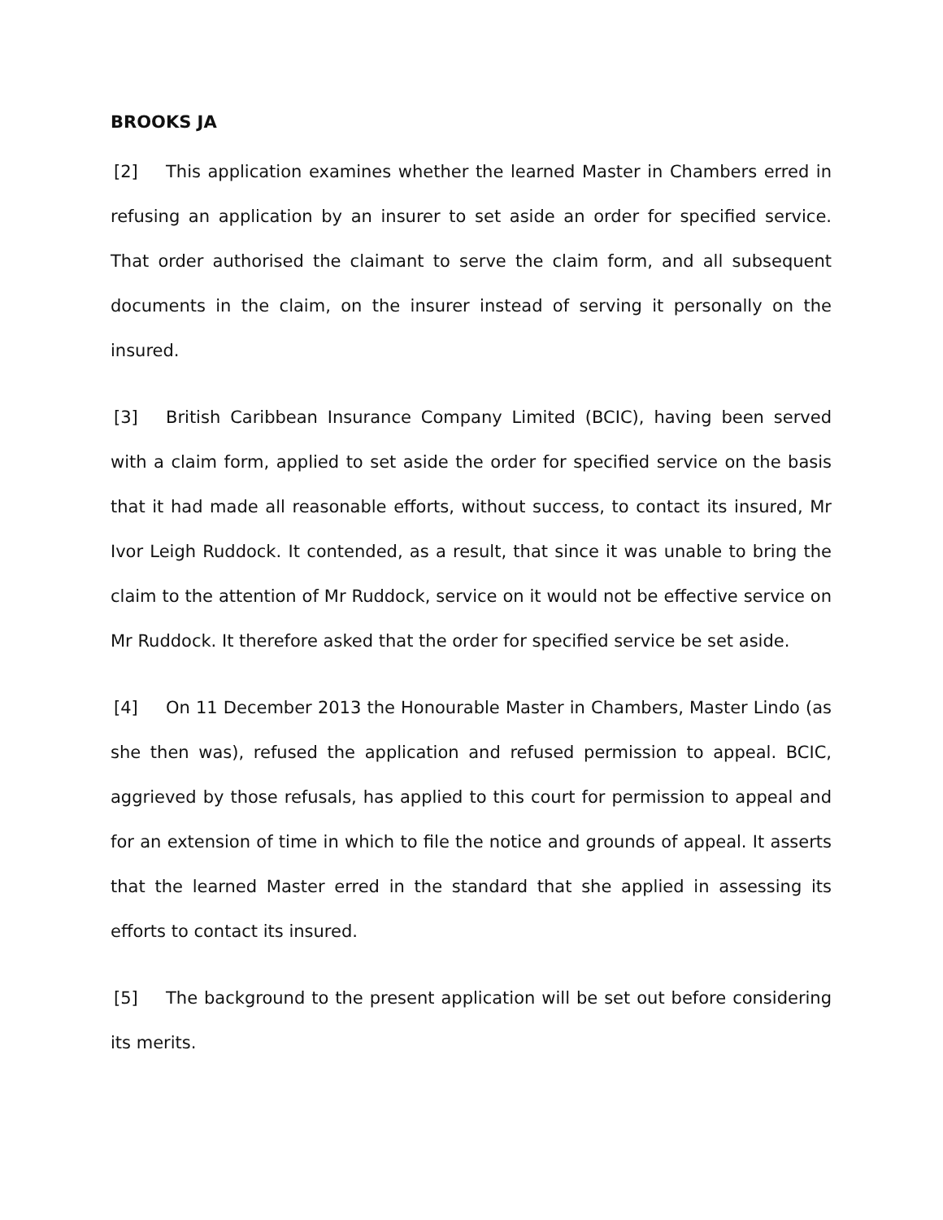BROOKS JA
[2] This application examines whether the learned Master in Chambers erred in refusing an application by an insurer to set aside an order for specified service. That order authorised the claimant to serve the claim form, and all subsequent documents in the claim, on the insurer instead of serving it personally on the insured.
[3] British Caribbean Insurance Company Limited (BCIC), having been served with a claim form, applied to set aside the order for specified service on the basis that it had made all reasonable efforts, without success, to contact its insured, Mr Ivor Leigh Ruddock. It contended, as a result, that since it was unable to bring the claim to the attention of Mr Ruddock, service on it would not be effective service on Mr Ruddock. It therefore asked that the order for specified service be set aside.
[4] On 11 December 2013 the Honourable Master in Chambers, Master Lindo (as she then was), refused the application and refused permission to appeal. BCIC, aggrieved by those refusals, has applied to this court for permission to appeal and for an extension of time in which to file the notice and grounds of appeal. It asserts that the learned Master erred in the standard that she applied in assessing its efforts to contact its insured.
[5] The background to the present application will be set out before considering its merits.